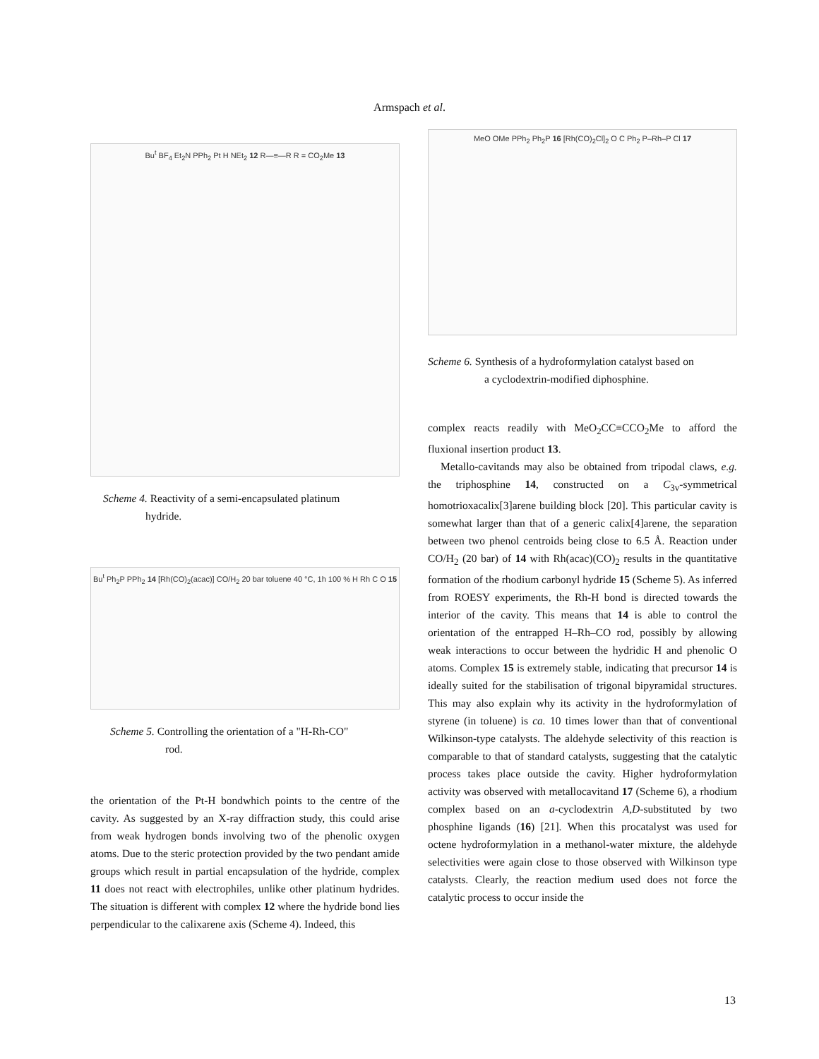Armspach et al.
Bu<sup>t</sup> BF<sub>4</sub> Et<sub>2</sub>N PPh<sub>2</sub> Pt H NEt<sub>2</sub> 12 R—≡—R R = CO<sub>2</sub>Me 13
Scheme 4. Reactivity of a semi-encapsulated platinum
hydride.
Bu<sup>t</sup> Ph<sub>2</sub>P PPh<sub>2</sub> 14 [Rh(CO)<sub>2</sub>(acac)] CO/H<sub>2</sub> 20 bar toluene 40 °C, 1h 100 % H Rh C O 15
Scheme 5. Controlling the orientation of a "H-Rh-CO"
rod.
the orientation of the Pt-H bondwhich points to the centre of the cavity. As suggested by an X-ray diffraction study, this could arise from weak hydrogen bonds involving two of the phenolic oxygen atoms. Due to the steric protection provided by the two pendant amide groups which result in partial encapsulation of the hydride, complex 11 does not react with electrophiles, unlike other platinum hydrides. The situation is different with complex 12 where the hydride bond lies perpendicular to the calixarene axis (Scheme 4). Indeed, this
MeO OMe PPh<sub>2</sub> Ph<sub>2</sub>P 16 [Rh(CO)<sub>2</sub>Cl]<sub>2</sub> O C Ph<sub>2</sub> P–Rh–P Cl 17
Scheme 6. Synthesis of a hydroformylation catalyst based on
a cyclodextrin-modified diphosphine.
complex reacts readily with MeO<sub>2</sub>CC≡CCO<sub>2</sub>Me to afford the fluxional insertion product 13.
Metallo-cavitands may also be obtained from tripodal claws, e.g. the triphosphine 14, constructed on a C<sub>3v</sub>-symmetrical homotrioxacalix[3]arene building block [20]. This particular cavity is somewhat larger than that of a generic calix[4]arene, the separation between two phenol centroids being close to 6.5 Å. Reaction under CO/H<sub>2</sub> (20 bar) of 14 with Rh(acac)(CO)<sub>2</sub> results in the quantitative formation of the rhodium carbonyl hydride 15 (Scheme 5). As inferred from ROESY experiments, the Rh-H bond is directed towards the interior of the cavity. This means that 14 is able to control the orientation of the entrapped H–Rh–CO rod, possibly by allowing weak interactions to occur between the hydridic H and phenolic O atoms. Complex 15 is extremely stable, indicating that precursor 14 is ideally suited for the stabilisation of trigonal bipyramidal structures. This may also explain why its activity in the hydroformylation of styrene (in toluene) is ca. 10 times lower than that of conventional Wilkinson-type catalysts. The aldehyde selectivity of this reaction is comparable to that of standard catalysts, suggesting that the catalytic process takes place outside the cavity. Higher hydroformylation activity was observed with metallocavitand 17 (Scheme 6), a rhodium complex based on an a-cyclodextrin A,D-substituted by two phosphine ligands (16) [21]. When this procatalyst was used for octene hydroformylation in a methanol-water mixture, the aldehyde selectivities were again close to those observed with Wilkinson type catalysts. Clearly, the reaction medium used does not force the catalytic process to occur inside the
13